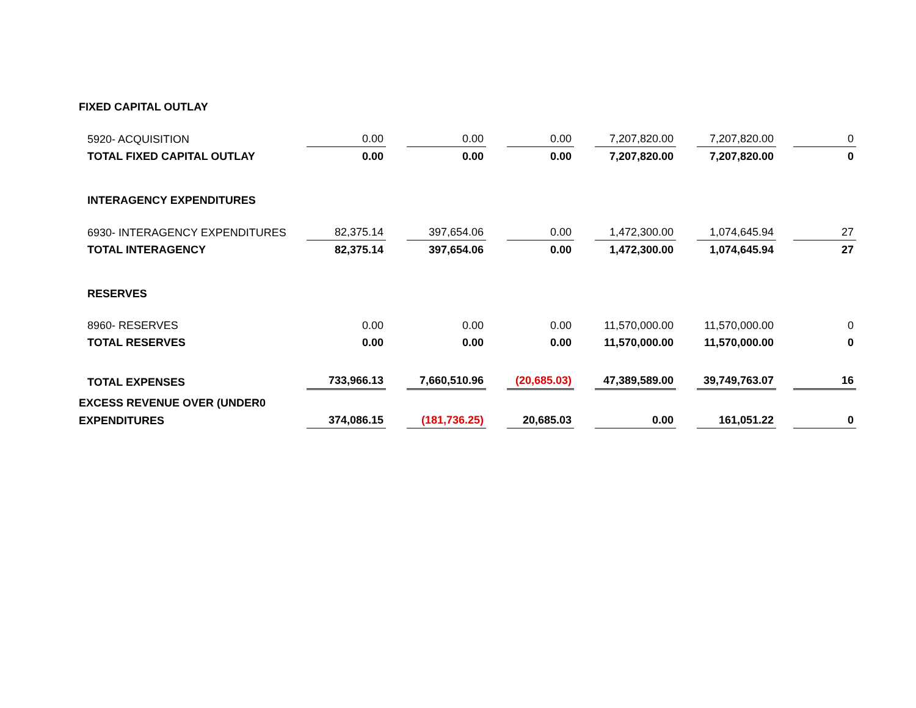| FIXED CAPITAL OUTLAY | | | | | | | | | | | |
| 5920- ACQUISITION | 0.00 | | 0.00 | | 0.00 | | 7,207,820.00 | | 7,207,820.00 | | 0 |
| TOTAL FIXED CAPITAL OUTLAY | 0.00 | | 0.00 | | 0.00 | | 7,207,820.00 | | 7,207,820.00 | | 0 |
| INTERAGENCY EXPENDITURES | | | | | | | | | | | |
| 6930- INTERAGENCY EXPENDITURES | 82,375.14 | | 397,654.06 | | 0.00 | | 1,472,300.00 | | 1,074,645.94 | | 27 |
| TOTAL INTERAGENCY | 82,375.14 | | 397,654.06 | | 0.00 | | 1,472,300.00 | | 1,074,645.94 | | 27 |
| RESERVES | | | | | | | | | | | |
| 8960- RESERVES | 0.00 | | 0.00 | | 0.00 | | 11,570,000.00 | | 11,570,000.00 | | 0 |
| TOTAL RESERVES | 0.00 | | 0.00 | | 0.00 | | 11,570,000.00 | | 11,570,000.00 | | 0 |
| TOTAL EXPENSES | 733,966.13 | | 7,660,510.96 | | (20,685.03) | | 47,389,589.00 | | 39,749,763.07 | | 16 |
| EXCESS REVENUE OVER (UNDER0 | | | | | | | | | | | |
| EXPENDITURES | 374,086.15 | | (181,736.25) | | 20,685.03 | | 0.00 | | 161,051.22 | | 0 |